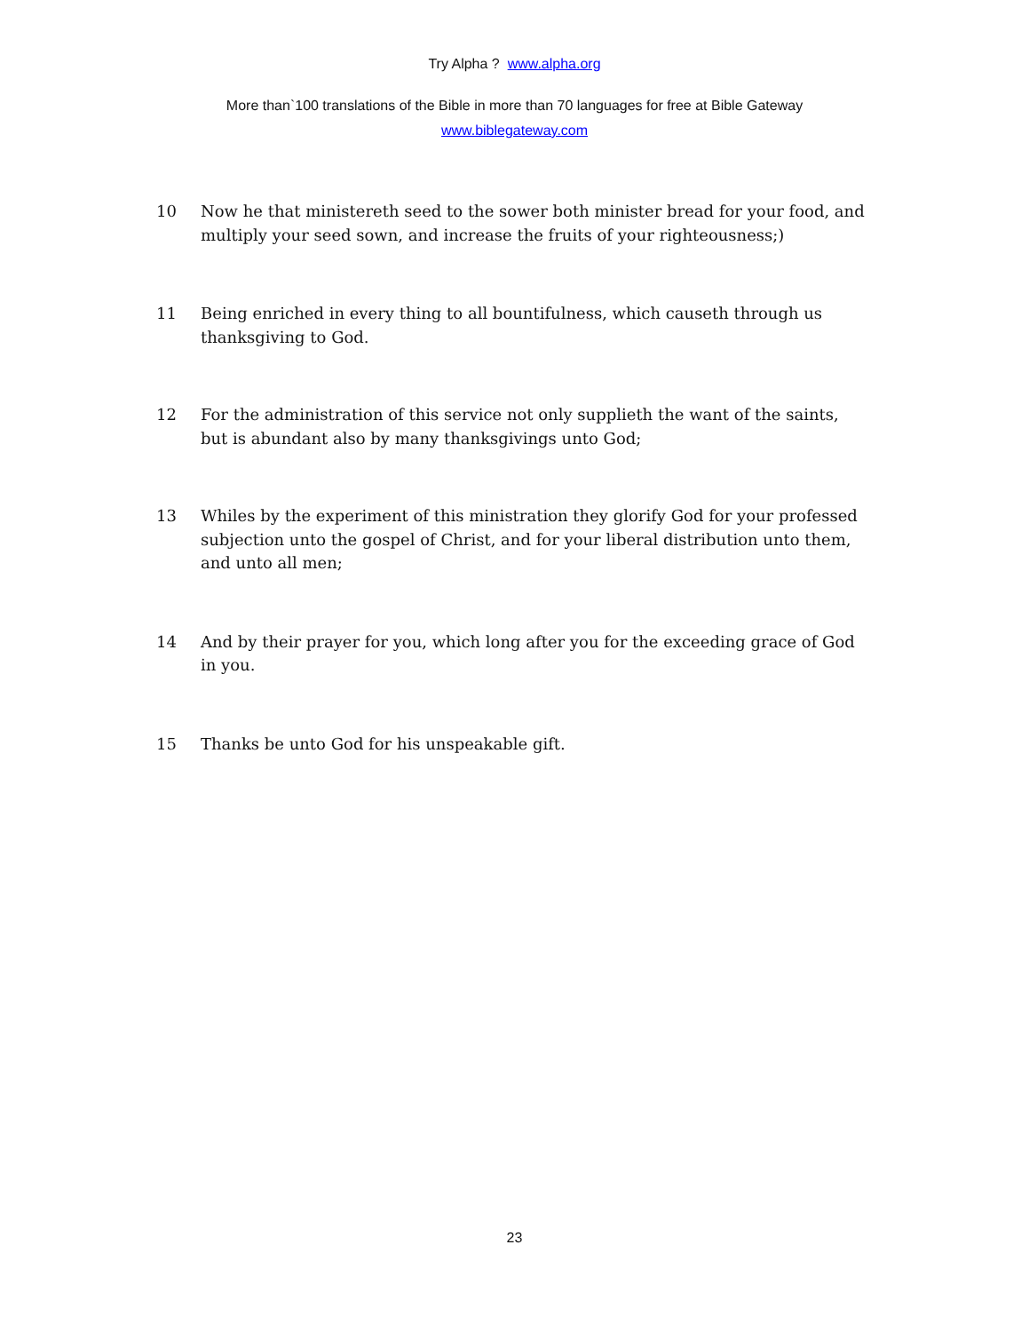Try Alpha ? www.alpha.org
More than`100 translations of the Bible in more than 70 languages for free at Bible Gateway
www.biblegateway.com
10 Now he that ministereth seed to the sower both minister bread for your food, and multiply your seed sown, and increase the fruits of your righteousness;)
11 Being enriched in every thing to all bountifulness, which causeth through us thanksgiving to God.
12 For the administration of this service not only supplieth the want of the saints, but is abundant also by many thanksgivings unto God;
13 Whiles by the experiment of this ministration they glorify God for your professed subjection unto the gospel of Christ, and for your liberal distribution unto them, and unto all men;
14 And by their prayer for you, which long after you for the exceeding grace of God in you.
15 Thanks be unto God for his unspeakable gift.
23